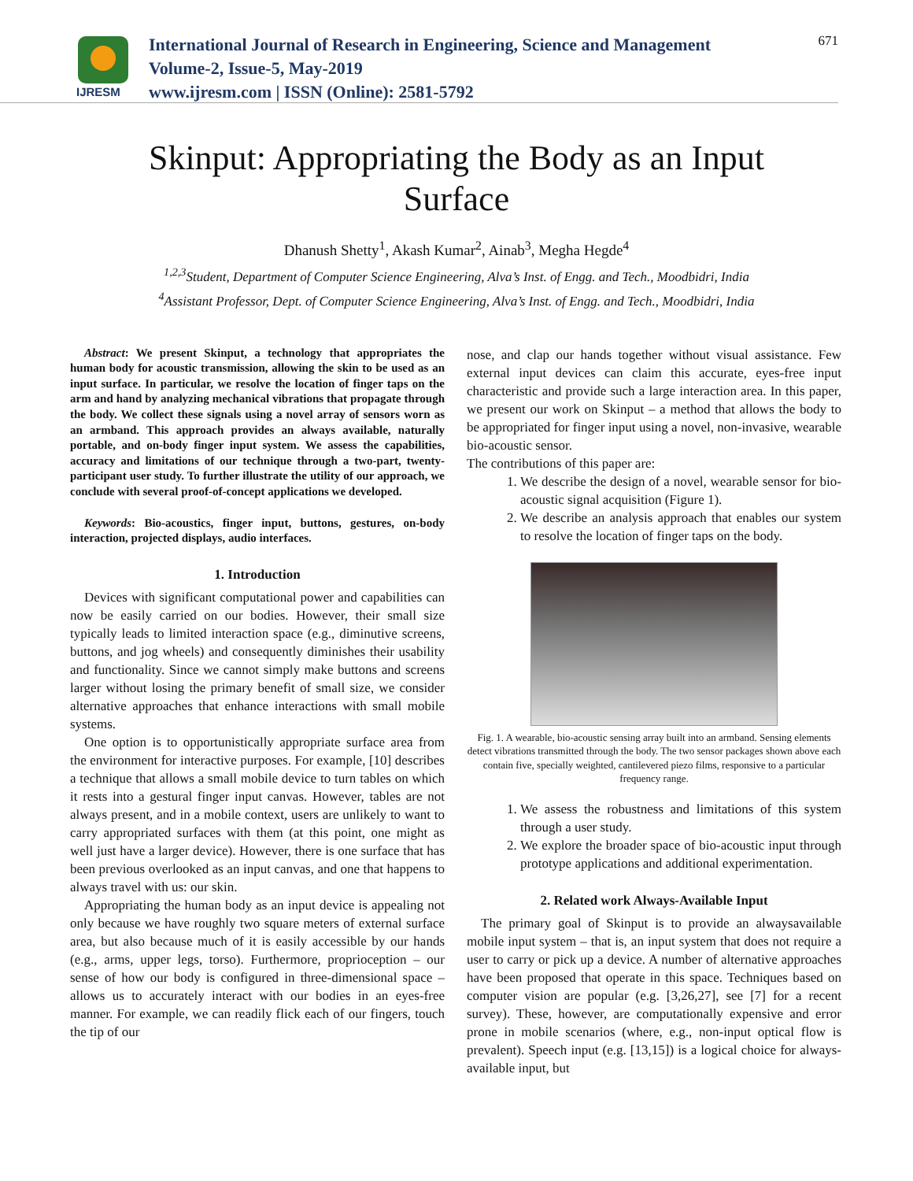IJRESM
International Journal of Research in Engineering, Science and Management
Volume-2, Issue-5, May-2019
www.ijresm.com | ISSN (Online): 2581-5792
671
Skinput: Appropriating the Body as an Input Surface
Dhanush Shetty<sup>1</sup>, Akash Kumar<sup>2</sup>, Ainab<sup>3</sup>, Megha Hegde<sup>4</sup>
<sup>1,2,3</sup>Student, Department of Computer Science Engineering, Alva’s Inst. of Engg. and Tech., Moodbidri, India
<sup>4</sup> Assistant Professor, Dept. of Computer Science Engineering, Alva’s Inst. of Engg. and Tech., Moodbidri, India
Abstract: We present Skinput, a technology that appropriates the human body for acoustic transmission, allowing the skin to be used as an input surface. In particular, we resolve the location of finger taps on the arm and hand by analyzing mechanical vibrations that propagate through the body. We collect these signals using a novel array of sensors worn as an armband. This approach provides an always available, naturally portable, and on-body finger input system. We assess the capabilities, accuracy and limitations of our technique through a two-part, twenty-participant user study. To further illustrate the utility of our approach, we conclude with several proof-of-concept applications we developed.
Keywords: Bio-acoustics, finger input, buttons, gestures, on-body interaction, projected displays, audio interfaces.
1. Introduction
Devices with significant computational power and capabilities can now be easily carried on our bodies. However, their small size typically leads to limited interaction space (e.g., diminutive screens, buttons, and jog wheels) and consequently diminishes their usability and functionality. Since we cannot simply make buttons and screens larger without losing the primary benefit of small size, we consider alternative approaches that enhance interactions with small mobile systems.
One option is to opportunistically appropriate surface area from the environment for interactive purposes. For example, [10] describes a technique that allows a small mobile device to turn tables on which it rests into a gestural finger input canvas. However, tables are not always present, and in a mobile context, users are unlikely to want to carry appropriated surfaces with them (at this point, one might as well just have a larger device). However, there is one surface that has been previous overlooked as an input canvas, and one that happens to always travel with us: our skin.
Appropriating the human body as an input device is appealing not only because we have roughly two square meters of external surface area, but also because much of it is easily accessible by our hands (e.g., arms, upper legs, torso). Furthermore, proprioception – our sense of how our body is configured in three-dimensional space – allows us to accurately interact with our bodies in an eyes-free manner. For example, we can readily flick each of our fingers, touch the tip of our
nose, and clap our hands together without visual assistance. Few external input devices can claim this accurate, eyes-free input characteristic and provide such a large interaction area. In this paper, we present our work on Skinput – a method that allows the body to be appropriated for finger input using a novel, non-invasive, wearable bio-acoustic sensor.
The contributions of this paper are:
1. We describe the design of a novel, wearable sensor for bio-acoustic signal acquisition (Figure 1).
2. We describe an analysis approach that enables our system to resolve the location of finger taps on the body.
Fig. 1. A wearable, bio-acoustic sensing array built into an armband. Sensing elements detect vibrations transmitted through the body. The two sensor packages shown above each contain five, specially weighted, cantilevered piezo films, responsive to a particular frequency range.
1. We assess the robustness and limitations of this system through a user study.
2. We explore the broader space of bio-acoustic input through prototype applications and additional experimentation.
2. Related work Always-Available Input
The primary goal of Skinput is to provide an alwaysavailable mobile input system – that is, an input system that does not require a user to carry or pick up a device. A number of alternative approaches have been proposed that operate in this space. Techniques based on computer vision are popular (e.g. [3,26,27], see [7] for a recent survey). These, however, are computationally expensive and error prone in mobile scenarios (where, e.g., non-input optical flow is prevalent). Speech input (e.g. [13,15]) is a logical choice for always-available input, but